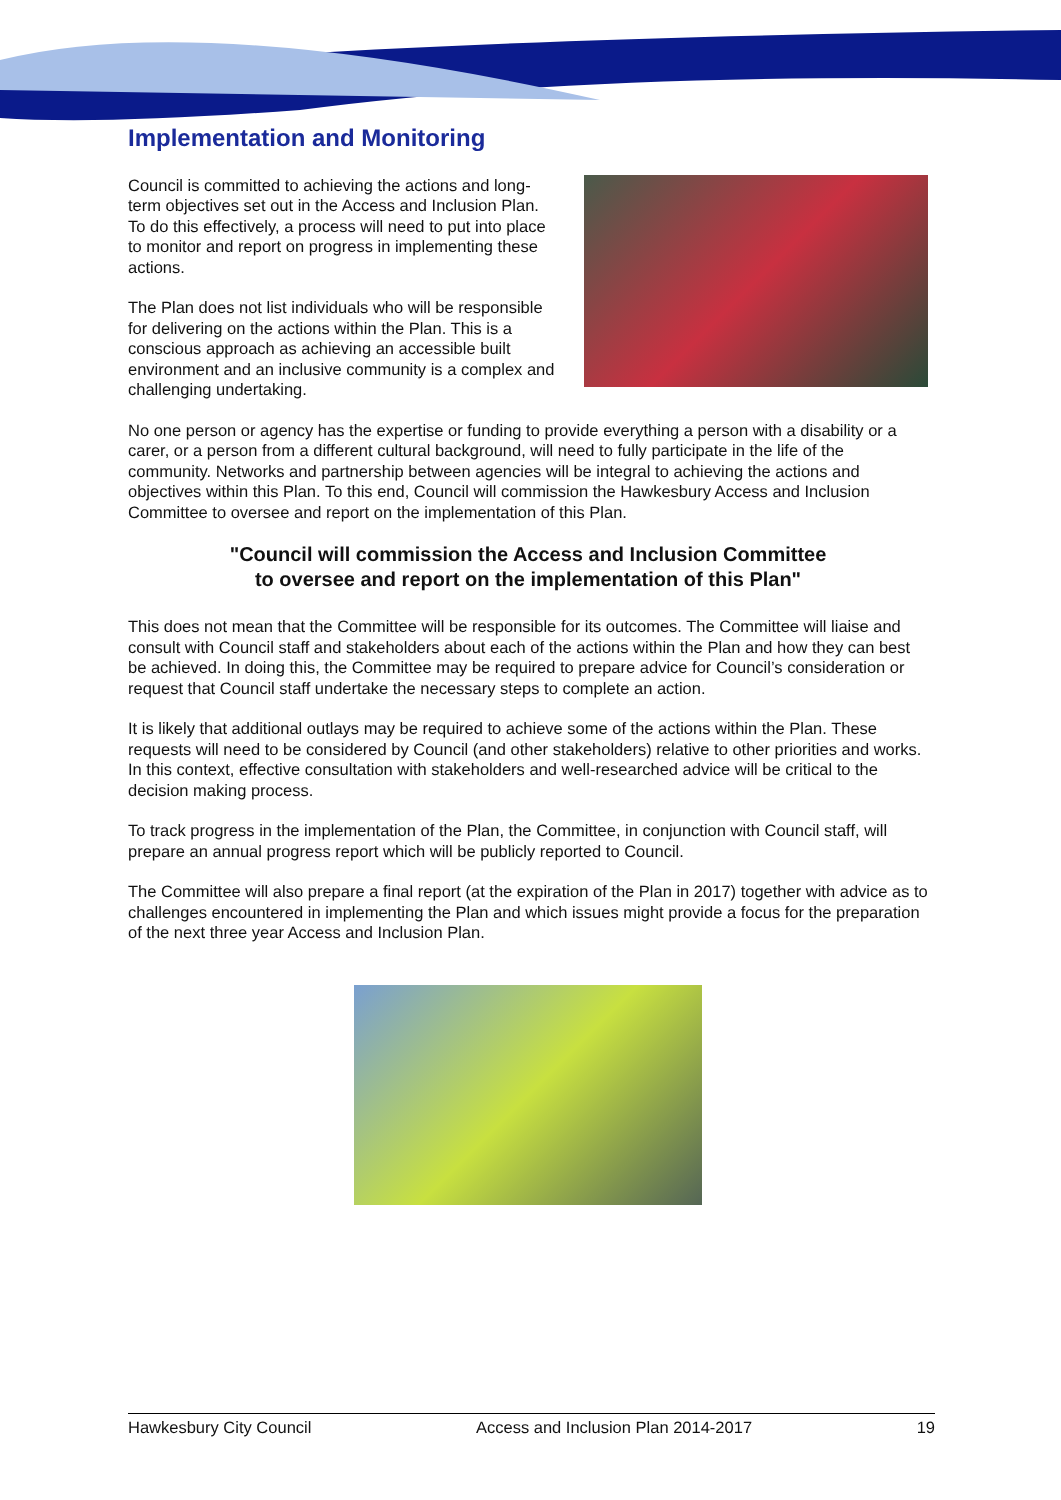Implementation and Monitoring
Council is committed to achieving the actions and long-term objectives set out in the Access and Inclusion Plan. To do this effectively, a process will need to put into place to monitor and report on progress in implementing these actions.
The Plan does not list individuals who will be responsible for delivering on the actions within the Plan. This is a conscious approach as achieving an accessible built environment and an inclusive community is a complex and challenging undertaking.
No one person or agency has the expertise or funding to provide everything a person with a disability or a carer, or a person from a different cultural background, will need to fully participate in the life of the community. Networks and partnership between agencies will be integral to achieving the actions and objectives within this Plan. To this end, Council will commission the Hawkesbury Access and Inclusion Committee to oversee and report on the implementation of this Plan.
"Council will commission the Access and Inclusion Committee
to oversee and report on the implementation of this Plan"
This does not mean that the Committee will be responsible for its outcomes. The Committee will liaise and consult with Council staff and stakeholders about each of the actions within the Plan and how they can best be achieved. In doing this, the Committee may be required to prepare advice for Council’s consideration or request that Council staff undertake the necessary steps to complete an action.
It is likely that additional outlays may be required to achieve some of the actions within the Plan. These requests will need to be considered by Council (and other stakeholders) relative to other priorities and works. In this context, effective consultation with stakeholders and well-researched advice will be critical to the decision making process.
To track progress in the implementation of the Plan, the Committee, in conjunction with Council staff, will prepare an annual progress report which will be publicly reported to Council.
The Committee will also prepare a final report (at the expiration of the Plan in 2017) together with advice as to challenges encountered in implementing the Plan and which issues might provide a focus for the preparation of the next three year Access and Inclusion Plan.
Hawkesbury City Council Access and Inclusion Plan 2014-2017 19